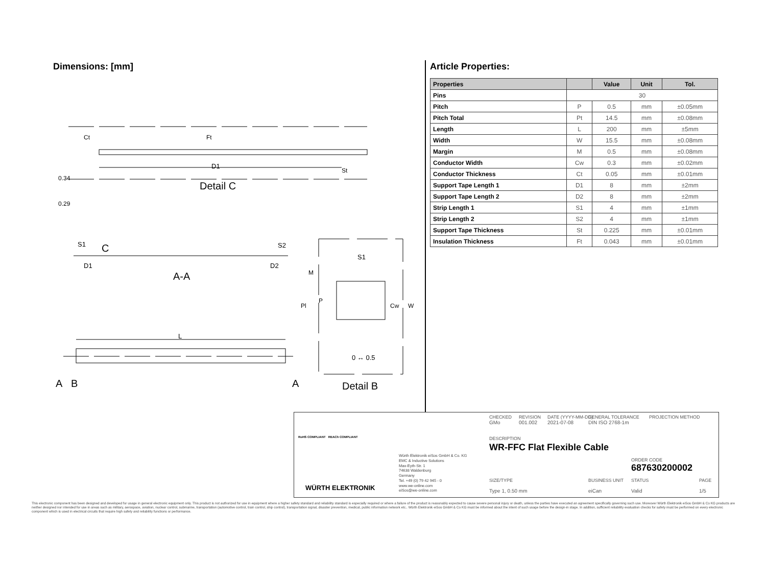Dimensions: [mm]
Ct
Ft
D1
St
Detail C
0.34
0.29
S1
C
S2
D1
D2
A-A
S1
M
Pl
P
Cw
W
L
0 ↔ 0.5
A
B
A
Detail B
Article Properties:
| Properties | | Value | Unit | Tol. |
| --- | --- | --- | --- | --- |
| Pins | 30 | | | |
| Pitch | P | 0.5 | mm | ±0.05mm |
| Pitch Total | Pt | 14.5 | mm | ±0.08mm |
| Length | L | 200 | mm | ±5mm |
| Width | W | 15.5 | mm | ±0.08mm |
| Margin | M | 0.5 | mm | ±0.08mm |
| Conductor Width | Cw | 0.3 | mm | ±0.02mm |
| Conductor Thickness | Ct | 0.05 | mm | ±0.01mm |
| Support Tape Length 1 | D1 | 8 | mm | ±2mm |
| Support Tape Length 2 | D2 | 8 | mm | ±2mm |
| Strip Length 1 | S1 | 4 | mm | ±1mm |
| Strip Length 2 | S2 | 4 | mm | ±1mm |
| Support Tape Thickness | St | 0.225 | mm | ±0.01mm |
| Insulation Thickness | Ft | 0.043 | mm | ±0.01mm |
RoHS COMPLIANT REACh COMPLIANT
WÜRTH ELEKTRONIK
Würth Elektronik eiSos GmbH & Co. KG
EMC & Inductive Solutions
Max-Eyth-Str. 1
74638 Waldenburg
Germany
Tel. +49 (0) 79 42 945 - 0
www.we-online.com
eiSos@we-online.com
CHECKED
GMo
REVISION
001.002
DATE (YYYY-MM-DD)
2021-07-08
GENERAL TOLERANCE
DIN ISO 2768-1m
PROJECTION METHOD
DESCRIPTION
WR-FFC Flat Flexible Cable
ORDER CODE
687630200002
SIZE/TYPE
Type 1, 0.50 mm
BUSINESS UNIT
eiCan
STATUS
Valid
PAGE
1/5
This electronic component has been designed and developed for usage in general electronic equipment only. This product is not authorized for use in equipment where a higher safety standard and reliability standard is especially required or where a failure of the product is reasonably expected to cause severe personal injury or death, unless the parties have executed an agreement specifically governing such use. Moreover Würth Elektronik eiSos GmbH & Co KG products are neither designed nor intended for use in areas such as military, aerospace, aviation, nuclear control, submarine, transportation (automotive control, train control, ship control), transportation signal, disaster prevention, medical, public information network etc.. Würth Elektronik eiSos GmbH & Co KG must be informed about the intent of such usage before the design-in stage. In addition, sufficient reliability evaluation checks for safety must be performed on every electronic component which is used in electrical circuits that require high safety and reliability functions or performance.